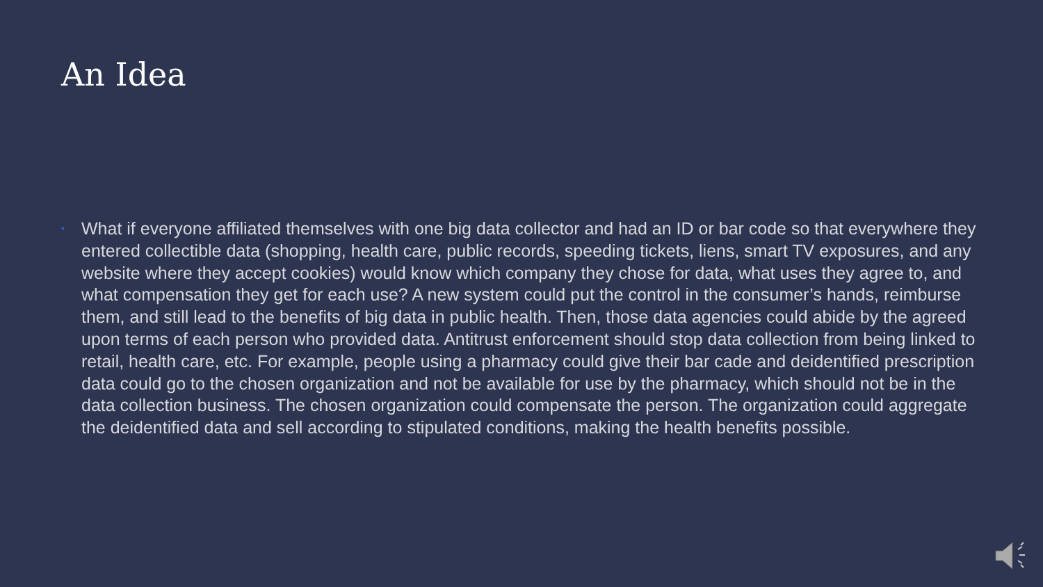An Idea
•
What if everyone affiliated themselves with one big data collector and had an ID or bar code so that everywhere they entered collectible data (shopping, health care, public records, speeding tickets, liens, smart TV exposures, and any website where they accept cookies) would know which company they chose for data, what uses they agree to, and what compensation they get for each use? A new system could put the control in the consumer’s hands, reimburse them, and still lead to the benefits of big data in public health. Then, those data agencies could abide by the agreed upon terms of each person who provided data. Antitrust enforcement should stop data collection from being linked to retail, health care, etc. For example, people using a pharmacy could give their bar cade and deidentified prescription data could go to the chosen organization and not be available for use by the pharmacy, which should not be in the data collection business. The chosen organization could compensate the person. The organization could aggregate the deidentified data and sell according to stipulated conditions, making the health benefits possible.